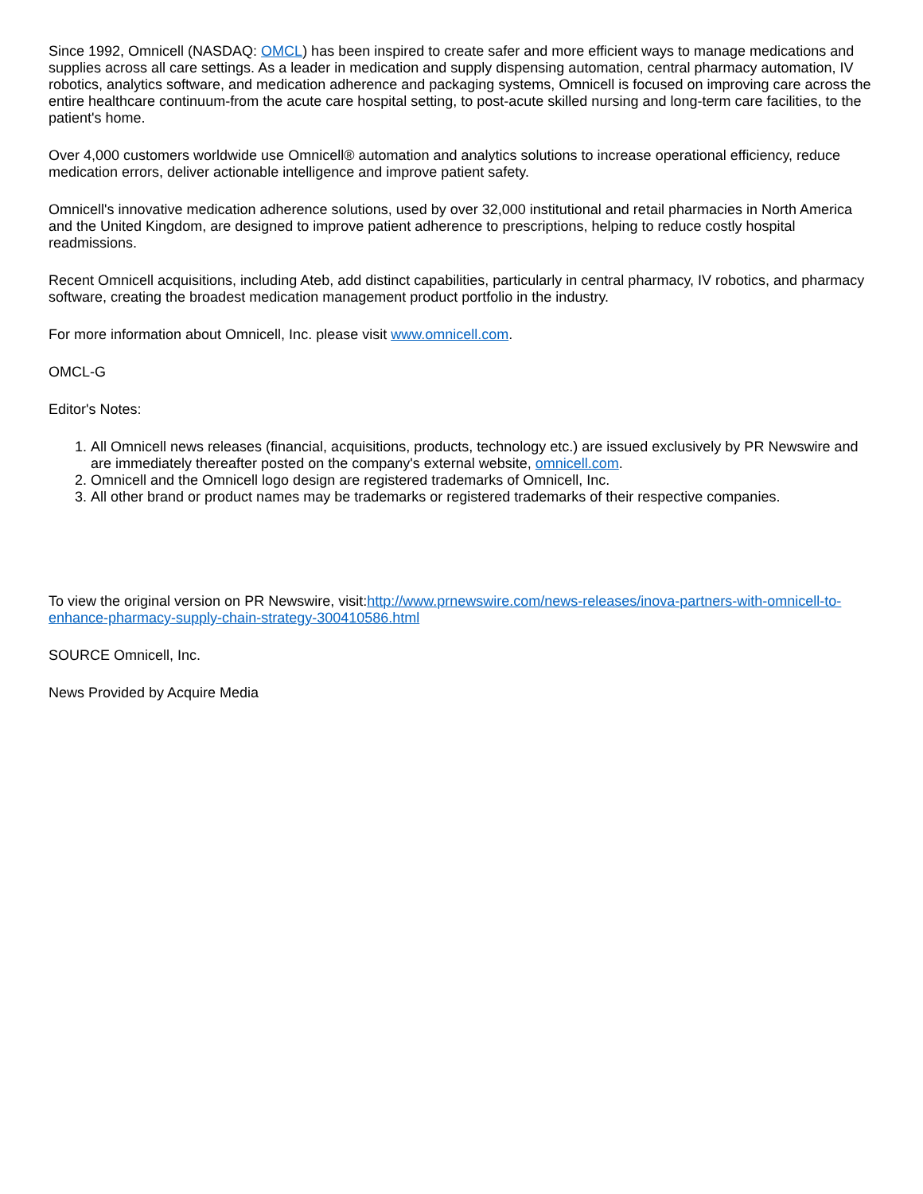Since 1992, Omnicell (NASDAQ: OMCL) has been inspired to create safer and more efficient ways to manage medications and supplies across all care settings. As a leader in medication and supply dispensing automation, central pharmacy automation, IV robotics, analytics software, and medication adherence and packaging systems, Omnicell is focused on improving care across the entire healthcare continuum-from the acute care hospital setting, to post-acute skilled nursing and long-term care facilities, to the patient's home.
Over 4,000 customers worldwide use Omnicell® automation and analytics solutions to increase operational efficiency, reduce medication errors, deliver actionable intelligence and improve patient safety.
Omnicell's innovative medication adherence solutions, used by over 32,000 institutional and retail pharmacies in North America and the United Kingdom, are designed to improve patient adherence to prescriptions, helping to reduce costly hospital readmissions.
Recent Omnicell acquisitions, including Ateb, add distinct capabilities, particularly in central pharmacy, IV robotics, and pharmacy software, creating the broadest medication management product portfolio in the industry.
For more information about Omnicell, Inc. please visit www.omnicell.com.
OMCL-G
Editor's Notes:
1. All Omnicell news releases (financial, acquisitions, products, technology etc.) are issued exclusively by PR Newswire and are immediately thereafter posted on the company's external website, omnicell.com.
2. Omnicell and the Omnicell logo design are registered trademarks of Omnicell, Inc.
3. All other brand or product names may be trademarks or registered trademarks of their respective companies.
To view the original version on PR Newswire, visit:http://www.prnewswire.com/news-releases/inova-partners-with-omnicell-to-enhance-pharmacy-supply-chain-strategy-300410586.html
SOURCE Omnicell, Inc.
News Provided by Acquire Media